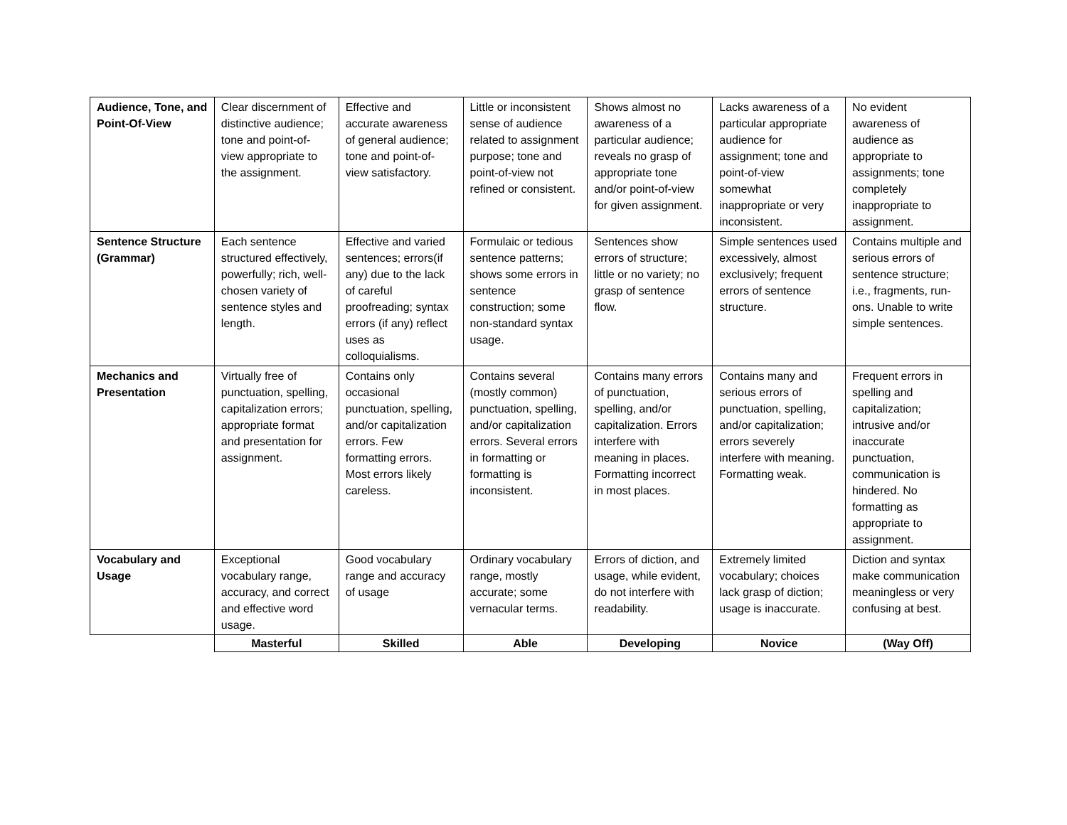| Audience, Tone, and Point-Of-View | Clear discernment of distinctive audience; tone and point-of-view appropriate to the assignment. | Effective and accurate awareness of general audience; tone and point-of-view satisfactory. | Little or inconsistent sense of audience related to assignment purpose; tone and point-of-view not refined or consistent. | Shows almost no awareness of a particular audience; reveals no grasp of appropriate tone and/or point-of-view for given assignment. | Lacks awareness of a particular appropriate audience for assignment; tone and point-of-view somewhat inappropriate or very inconsistent. | No evident awareness of audience as appropriate to assignments; tone completely inappropriate to assignment. |
| Sentence Structure (Grammar) | Each sentence structured effectively, powerfully; rich, well-chosen variety of sentence styles and length. | Effective and varied sentences; errors(if any) due to the lack of careful proofreading; syntax errors (if any) reflect uses as colloquialisms. | Formulaic or tedious sentence patterns; shows some errors in sentence construction; some non-standard syntax usage. | Sentences show errors of structure; little or no variety; no grasp of sentence flow. | Simple sentences used excessively, almost exclusively; frequent errors of sentence structure. | Contains multiple and serious errors of sentence structure; i.e., fragments, run-ons. Unable to write simple sentences. |
| Mechanics and Presentation | Virtually free of punctuation, spelling, capitalization errors; appropriate format and presentation for assignment. | Contains only occasional punctuation, spelling, and/or capitalization errors. Few formatting errors. Most errors likely careless. | Contains several (mostly common) punctuation, spelling, and/or capitalization errors. Several errors in formatting or formatting is inconsistent. | Contains many errors of punctuation, spelling, and/or capitalization. Errors interfere with meaning in places. Formatting incorrect in most places. | Contains many and serious errors of punctuation, spelling, and/or capitalization; errors severely interfere with meaning. Formatting weak. | Frequent errors in spelling and capitalization; intrusive and/or inaccurate punctuation, communication is hindered. No formatting as appropriate to assignment. |
| Vocabulary and Usage | Exceptional vocabulary range, accuracy, and correct and effective word usage. | Good vocabulary range and accuracy of usage | Ordinary vocabulary range, mostly accurate; some vernacular terms. | Errors of diction, and usage, while evident, do not interfere with readability. | Extremely limited vocabulary; choices lack grasp of diction; usage is inaccurate. | Diction and syntax make communication meaningless or very confusing at best. |
| | Masterful | Skilled | Able | Developing | Novice | (Way Off) |